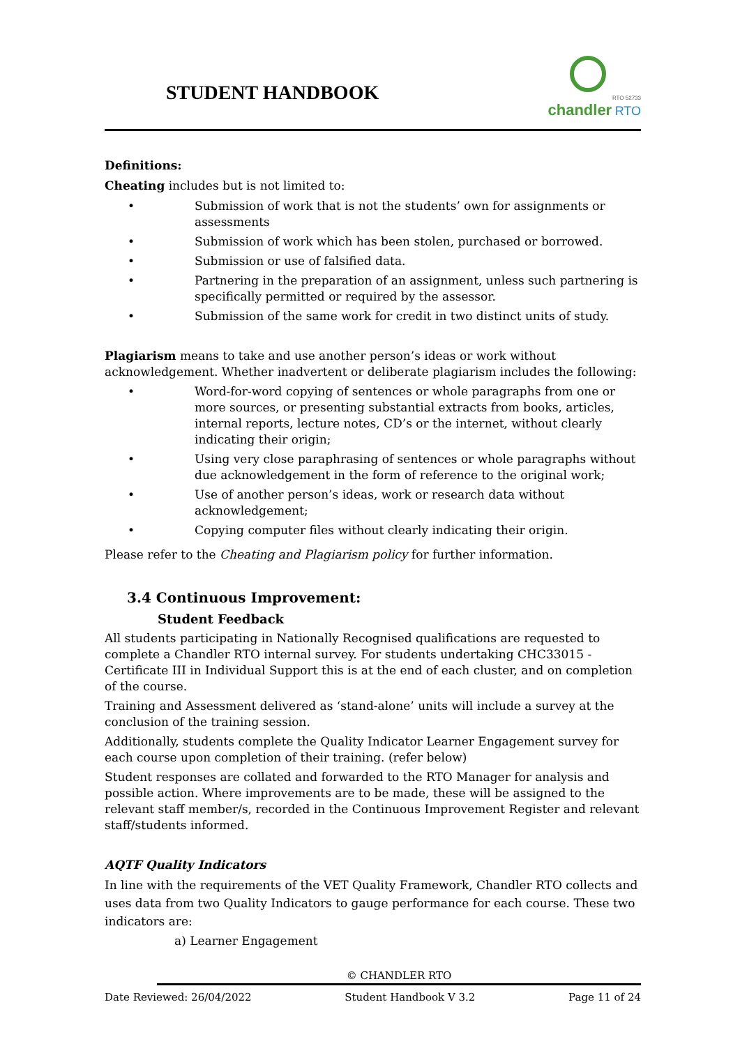STUDENT HANDBOOK
RTO 52733
chandler RTO
Definitions:
Cheating includes but is not limited to:
• Submission of work that is not the students’ own for assignments or assessments
• Submission of work which has been stolen, purchased or borrowed.
• Submission or use of falsified data.
• Partnering in the preparation of an assignment, unless such partnering is specifically permitted or required by the assessor.
• Submission of the same work for credit in two distinct units of study.
Plagiarism means to take and use another person’s ideas or work without acknowledgement. Whether inadvertent or deliberate plagiarism includes the following:
• Word-for-word copying of sentences or whole paragraphs from one or more sources, or presenting substantial extracts from books, articles, internal reports, lecture notes, CD’s or the internet, without clearly indicating their origin;
• Using very close paraphrasing of sentences or whole paragraphs without due acknowledgement in the form of reference to the original work;
• Use of another person’s ideas, work or research data without acknowledgement;
• Copying computer files without clearly indicating their origin.
Please refer to the Cheating and Plagiarism policy for further information.
3.4 Continuous Improvement:
Student Feedback
All students participating in Nationally Recognised qualifications are requested to complete a Chandler RTO internal survey. For students undertaking CHC33015 - Certificate III in Individual Support this is at the end of each cluster, and on completion of the course.
Training and Assessment delivered as ‘stand-alone’ units will include a survey at the conclusion of the training session.
Additionally, students complete the Quality Indicator Learner Engagement survey for each course upon completion of their training. (refer below)
Student responses are collated and forwarded to the RTO Manager for analysis and possible action. Where improvements are to be made, these will be assigned to the relevant staff member/s, recorded in the Continuous Improvement Register and relevant staff/students informed.
AQTF Quality Indicators
In line with the requirements of the VET Quality Framework, Chandler RTO collects and uses data from two Quality Indicators to gauge performance for each course. These two indicators are:
a) Learner Engagement
© CHANDLER RTO
Date Reviewed: 26/04/2022 Student Handbook V 3.2 Page 11 of 24